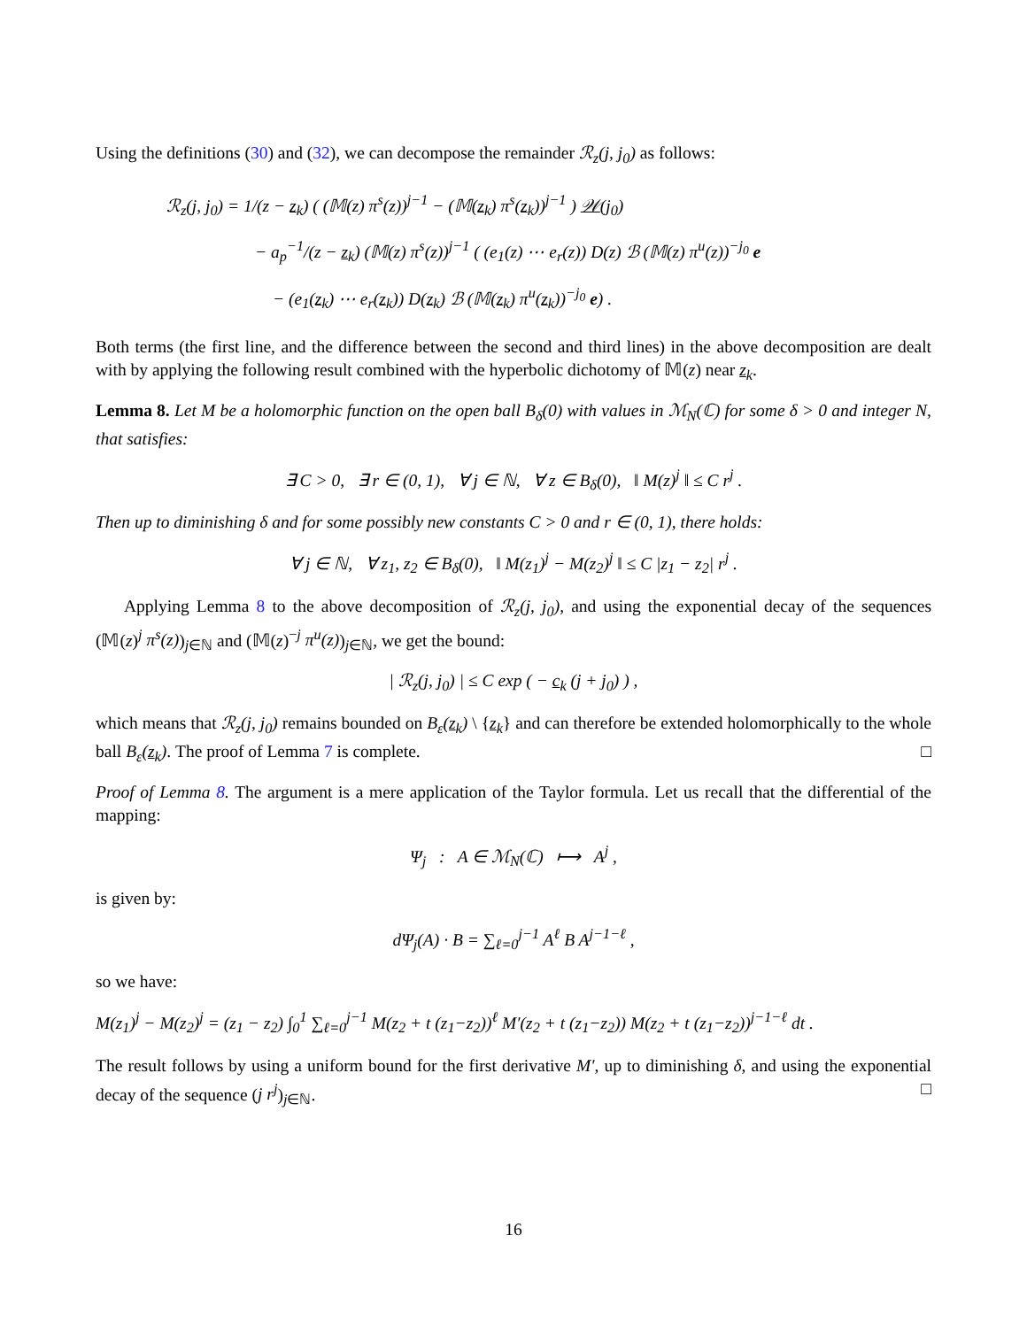Using the definitions (30) and (32), we can decompose the remainder ℛ<sub>z</sub>(j, j<sub>0</sub>) as follows:
ℛ<sub>z</sub>(j, j<sub>0</sub>) = 1/(z − z<sub>k</sub>) ( (𝕄(z) π<sup>s</sup>(z))<sup>j−1</sup> − (𝕄(z<sub>k</sub>) π<sup>s</sup>(z<sub>k</sub>))<sup>j−1</sup> ) 𝒲(j<sub>0</sub>)
− a<sub>p</sub><sup>−1</sup>/(z − z<sub>k</sub>) (𝕄(z) π<sup>s</sup>(z))<sup>j−1</sup> ( (e<sub>1</sub>(z) ⋯ e<sub>r</sub>(z)) D(z) ℬ (𝕄(z) π<sup>u</sup>(z))<sup>−j<sub>0</sub></sup> e
− (e<sub>1</sub>(z<sub>k</sub>) ⋯ e<sub>r</sub>(z<sub>k</sub>)) D(z<sub>k</sub>) ℬ (𝕄(z<sub>k</sub>) π<sup>u</sup>(z<sub>k</sub>))<sup>−j<sub>0</sub></sup> e) .
Both terms (the first line, and the difference between the second and third lines) in the above decomposition are dealt with by applying the following result combined with the hyperbolic dichotomy of 𝕄(z) near z<sub>k</sub>.
Lemma 8. Let M be a holomorphic function on the open ball B<sub>δ</sub>(0) with values in ℳ<sub>N</sub>(ℂ) for some δ > 0 and integer N, that satisfies:
∃ C > 0, ∃ r ∈ (0, 1), ∀ j ∈ ℕ, ∀ z ∈ B<sub>δ</sub>(0), ‖ M(z)<sup>j</sup> ‖ ≤ C r<sup>j</sup> .
Then up to diminishing δ and for some possibly new constants C > 0 and r ∈ (0, 1), there holds:
∀ j ∈ ℕ, ∀ z<sub>1</sub>, z<sub>2</sub> ∈ B<sub>δ</sub>(0), ‖ M(z<sub>1</sub>)<sup>j</sup> − M(z<sub>2</sub>)<sup>j</sup> ‖ ≤ C |z<sub>1</sub> − z<sub>2</sub>| r<sup>j</sup> .
Applying Lemma 8 to the above decomposition of ℛ<sub>z</sub>(j, j<sub>0</sub>), and using the exponential decay of the sequences (𝕄(z)<sup>j</sup> π<sup>s</sup>(z))<sub>j∈ℕ</sub> and (𝕄(z)<sup>−j</sup> π<sup>u</sup>(z))<sub>j∈ℕ</sub>, we get the bound:
| ℛ<sub>z</sub>(j, j<sub>0</sub>) | ≤ C exp ( − c<sub>k</sub> (j + j<sub>0</sub>) ) ,
which means that ℛ<sub>z</sub>(j, j<sub>0</sub>) remains bounded on B<sub>ε</sub>(z<sub>k</sub>) \ {z<sub>k</sub>} and can therefore be extended holomorphically to the whole ball B<sub>ε</sub>(z<sub>k</sub>). The proof of Lemma 7 is complete. □
Proof of Lemma 8. The argument is a mere application of the Taylor formula. Let us recall that the differential of the mapping:
Ψ<sub>j</sub> : A ∈ ℳ<sub>N</sub>(ℂ) ⟼ A<sup>j</sup> ,
is given by:
dΨ<sub>j</sub>(A) · B = ∑<sub>ℓ=0</sub><sup>j−1</sup> A<sup>ℓ</sup> B A<sup>j−1−ℓ</sup> ,
so we have:
M(z<sub>1</sub>)<sup>j</sup> − M(z<sub>2</sub>)<sup>j</sup> = (z<sub>1</sub> − z<sub>2</sub>) ∫<sub>0</sub><sup>1</sup> ∑<sub>ℓ=0</sub><sup>j−1</sup> M(z<sub>2</sub> + t (z<sub>1</sub>−z<sub>2</sub>))<sup>ℓ</sup> M′(z<sub>2</sub> + t (z<sub>1</sub>−z<sub>2</sub>)) M(z<sub>2</sub> + t (z<sub>1</sub>−z<sub>2</sub>))<sup>j−1−ℓ</sup> dt .
The result follows by using a uniform bound for the first derivative M′, up to diminishing δ, and using the exponential decay of the sequence (j r<sup>j</sup>)<sub>j∈ℕ</sub>. □
16